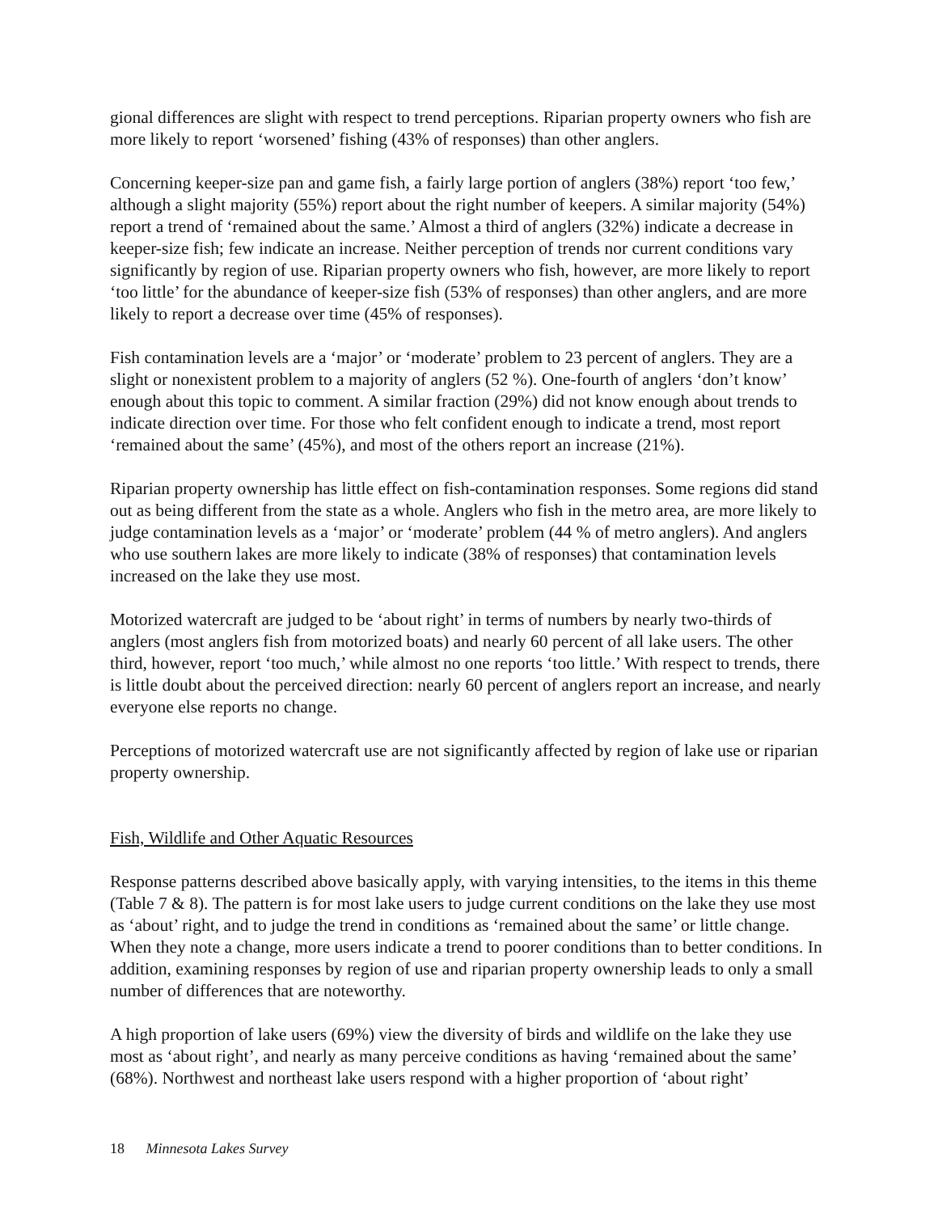gional differences are slight with respect to trend perceptions. Riparian property owners who fish are more likely to report ‘worsened’ fishing (43% of responses) than other anglers.
Concerning keeper-size pan and game fish, a fairly large portion of anglers (38%) report ‘too few,’ although a slight majority (55%) report about the right number of keepers. A similar majority (54%) report a trend of ‘remained about the same.’ Almost a third of anglers (32%) indicate a decrease in keeper-size fish; few indicate an increase. Neither perception of trends nor current conditions vary significantly by region of use. Riparian property owners who fish, however, are more likely to report ‘too little’ for the abundance of keeper-size fish (53% of responses) than other anglers, and are more likely to report a decrease over time (45% of responses).
Fish contamination levels are a ‘major’ or ‘moderate’ problem to 23 percent of anglers. They are a slight or nonexistent problem to a majority of anglers (52 %). One-fourth of anglers ‘don’t know’ enough about this topic to comment. A similar fraction (29%) did not know enough about trends to indicate direction over time. For those who felt confident enough to indicate a trend, most report ‘remained about the same’ (45%), and most of the others report an increase (21%).
Riparian property ownership has little effect on fish-contamination responses. Some regions did stand out as being different from the state as a whole. Anglers who fish in the metro area, are more likely to judge contamination levels as a ‘major’ or ‘moderate’ problem (44 % of metro anglers). And anglers who use southern lakes are more likely to indicate (38% of responses) that contamination levels increased on the lake they use most.
Motorized watercraft are judged to be ‘about right’ in terms of numbers by nearly two-thirds of anglers (most anglers fish from motorized boats) and nearly 60 percent of all lake users. The other third, however, report ‘too much,’ while almost no one reports ‘too little.’ With respect to trends, there is little doubt about the perceived direction: nearly 60 percent of anglers report an increase, and nearly everyone else reports no change.
Perceptions of motorized watercraft use are not significantly affected by region of lake use or riparian property ownership.
Fish, Wildlife and Other Aquatic Resources
Response patterns described above basically apply, with varying intensities, to the items in this theme (Table 7 & 8). The pattern is for most lake users to judge current conditions on the lake they use most as ‘about’ right, and to judge the trend in conditions as ‘remained about the same’ or little change. When they note a change, more users indicate a trend to poorer conditions than to better conditions. In addition, examining responses by region of use and riparian property ownership leads to only a small number of differences that are noteworthy.
A high proportion of lake users (69%) view the diversity of birds and wildlife on the lake they use most as ‘about right’, and nearly as many perceive conditions as having ‘remained about the same’ (68%). Northwest and northeast lake users respond with a higher proportion of ‘about right’
18 Minnesota Lakes Survey